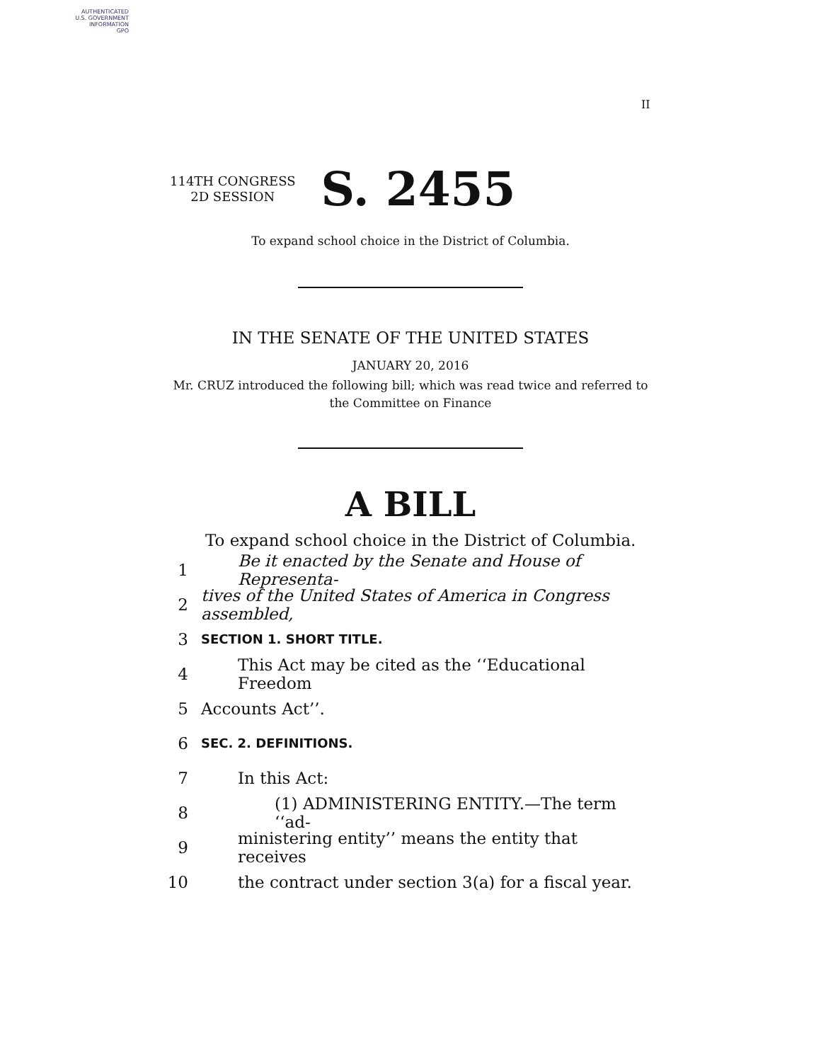AUTHENTICATED
U.S. GOVERNMENT
INFORMATION
GPO
II
114TH CONGRESS
2D SESSION
S. 2455
To expand school choice in the District of Columbia.
IN THE SENATE OF THE UNITED STATES
JANUARY 20, 2016
Mr. CRUZ introduced the following bill; which was read twice and referred to
the Committee on Finance
A BILL
To expand school choice in the District of Columbia.
1 Be it enacted by the Senate and House of Representa-
2 tives of the United States of America in Congress assembled,
3 SECTION 1. SHORT TITLE.
4 This Act may be cited as the ‘‘Educational Freedom
5 Accounts Act’’.
6 SEC. 2. DEFINITIONS.
7 In this Act:
8 (1) ADMINISTERING ENTITY.—The term ‘‘ad-
9 ministering entity’’ means the entity that receives
10 the contract under section 3(a) for a fiscal year.